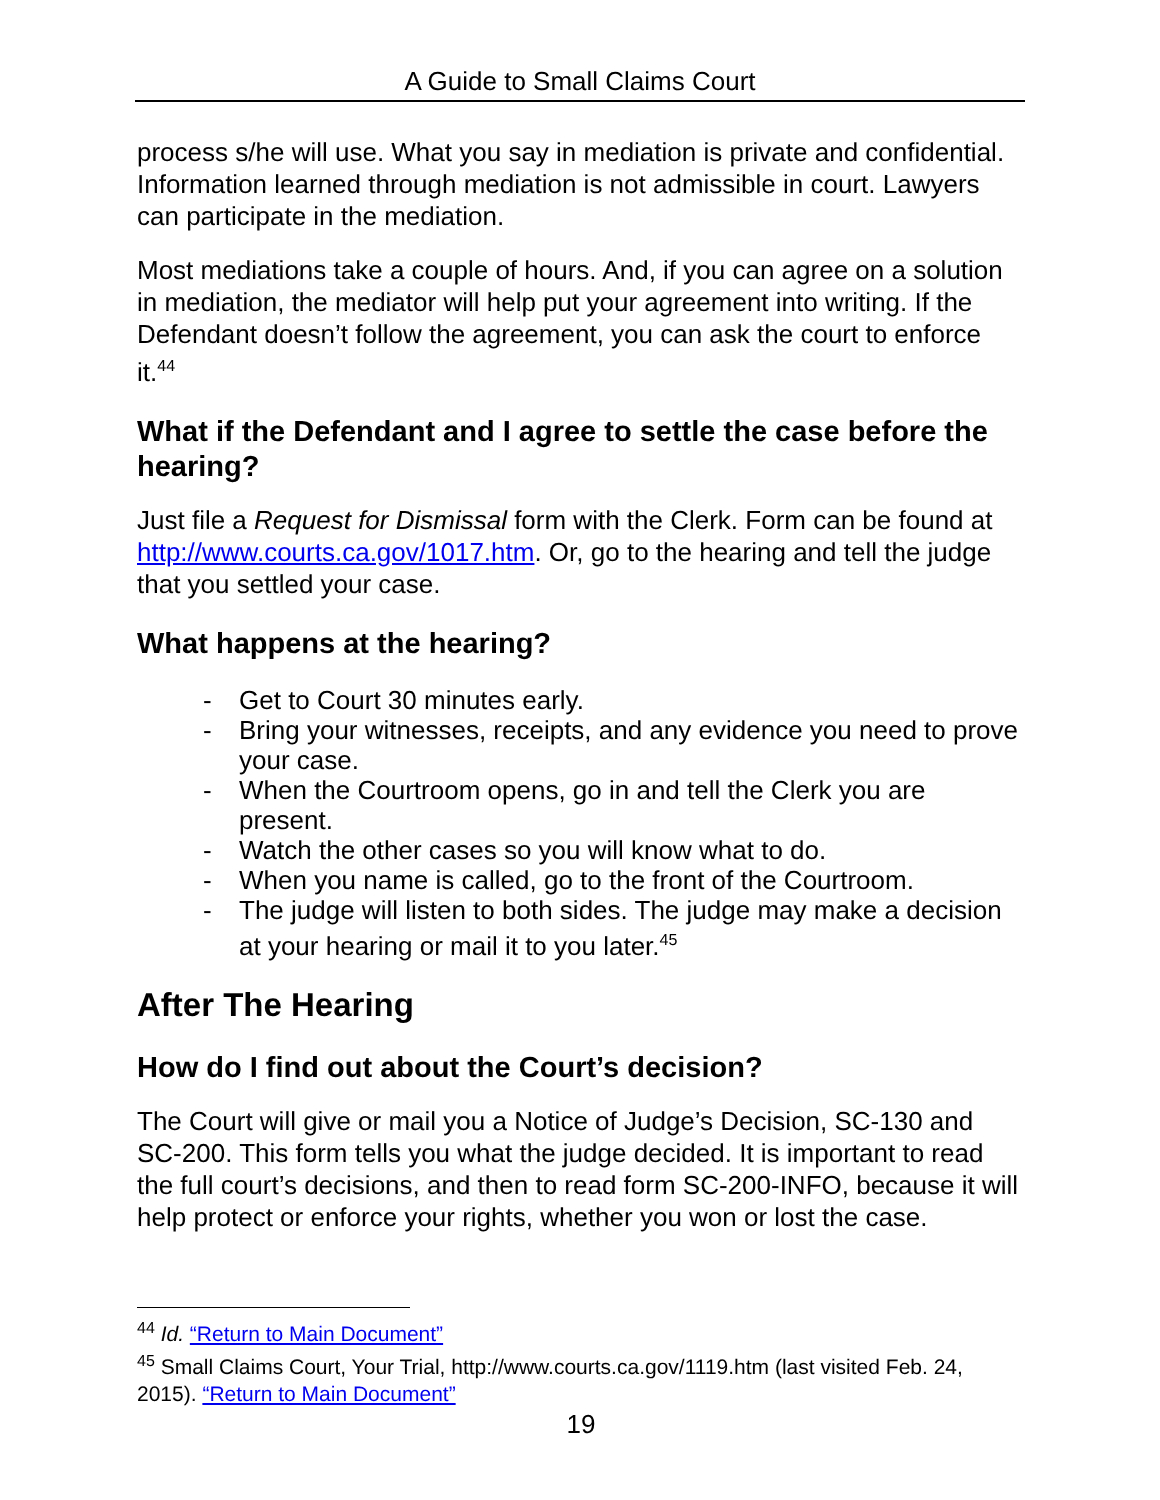A Guide to Small Claims Court
process s/he will use. What you say in mediation is private and confidential. Information learned through mediation is not admissible in court. Lawyers can participate in the mediation.
Most mediations take a couple of hours. And, if you can agree on a solution in mediation, the mediator will help put your agreement into writing. If the Defendant doesn’t follow the agreement, you can ask the court to enforce it.<sup>44</sup>
What if the Defendant and I agree to settle the case before the hearing?
Just file a Request for Dismissal form with the Clerk. Form can be found at http://www.courts.ca.gov/1017.htm. Or, go to the hearing and tell the judge that you settled your case.
What happens at the hearing?
- Get to Court 30 minutes early.
- Bring your witnesses, receipts, and any evidence you need to prove your case.
- When the Courtroom opens, go in and tell the Clerk you are present.
- Watch the other cases so you will know what to do.
- When you name is called, go to the front of the Courtroom.
- The judge will listen to both sides. The judge may make a decision at your hearing or mail it to you later.<sup>45</sup>
After The Hearing
How do I find out about the Court’s decision?
The Court will give or mail you a Notice of Judge’s Decision, SC-130 and SC-200. This form tells you what the judge decided. It is important to read the full court’s decisions, and then to read form SC-200-INFO, because it will help protect or enforce your rights, whether you won or lost the case.
<sup>44</sup> Id. “Return to Main Document”
<sup>45</sup> Small Claims Court, Your Trial, http://www.courts.ca.gov/1119.htm (last visited Feb. 24, 2015). “Return to Main Document”
19